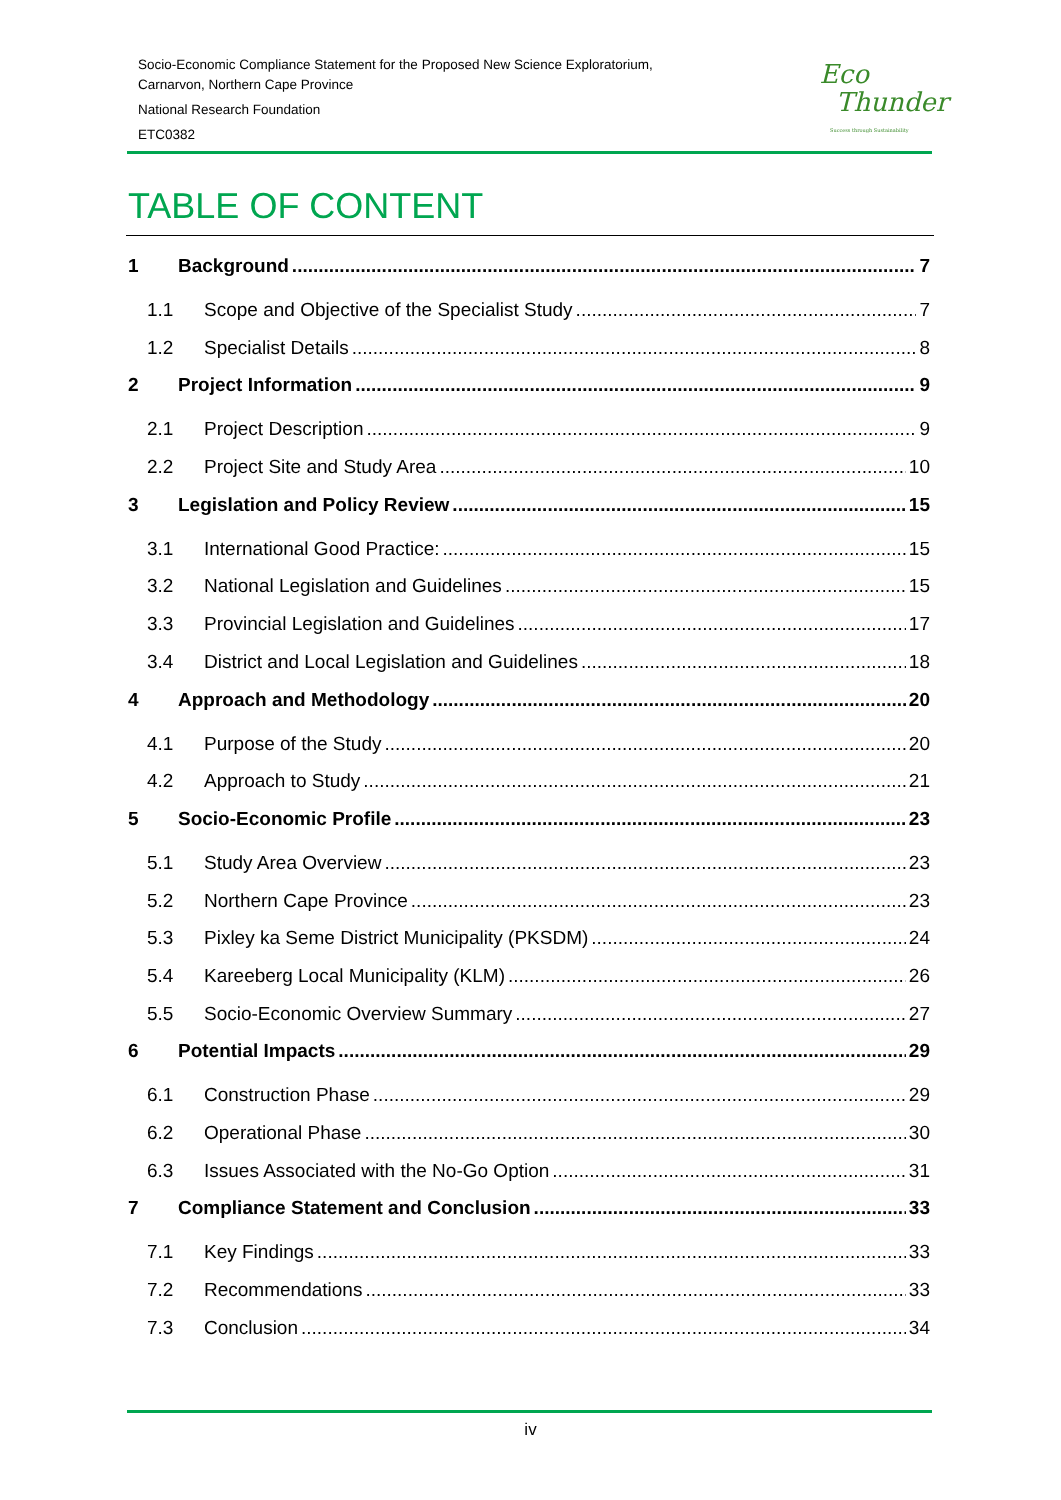Socio-Economic Compliance Statement for the Proposed New Science Exploratorium,
Carnarvon, Northern Cape Province
National Research Foundation
ETC0382
Eco
Thunder
Success through Sustainability
TABLE OF CONTENT
1 Background 7
1.1 Scope and Objective of the Specialist Study 7
1.2 Specialist Details 8
2 Project Information 9
2.1 Project Description 9
2.2 Project Site and Study Area 10
3 Legislation and Policy Review 15
3.1 International Good Practice: 15
3.2 National Legislation and Guidelines 15
3.3 Provincial Legislation and Guidelines 17
3.4 District and Local Legislation and Guidelines 18
4 Approach and Methodology 20
4.1 Purpose of the Study 20
4.2 Approach to Study 21
5 Socio-Economic Profile 23
5.1 Study Area Overview 23
5.2 Northern Cape Province 23
5.3 Pixley ka Seme District Municipality (PKSDM) 24
5.4 Kareeberg Local Municipality (KLM) 26
5.5 Socio-Economic Overview Summary 27
6 Potential Impacts 29
6.1 Construction Phase 29
6.2 Operational Phase 30
6.3 Issues Associated with the No-Go Option 31
7 Compliance Statement and Conclusion 33
7.1 Key Findings 33
7.2 Recommendations 33
7.3 Conclusion 34
iv